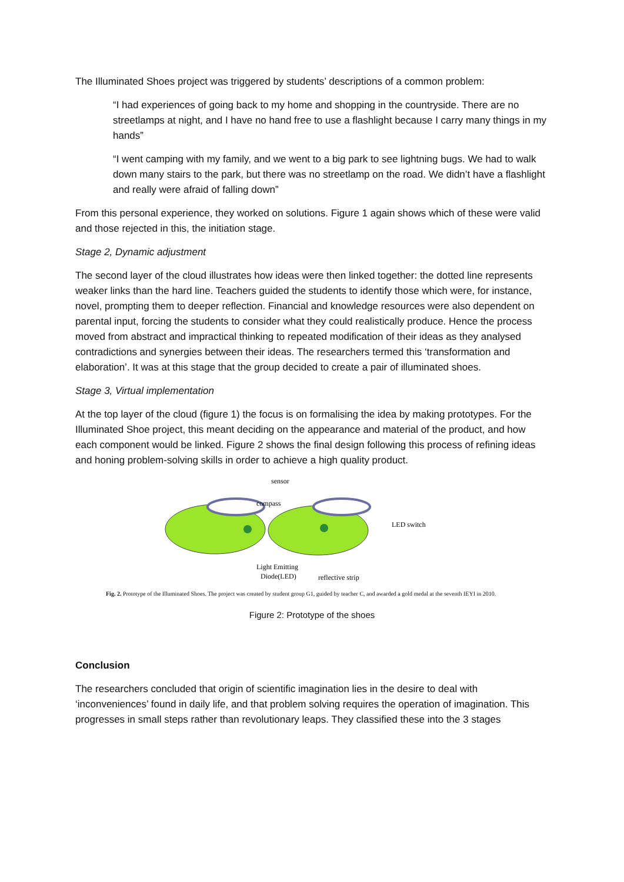The Illuminated Shoes project was triggered by students’ descriptions of a common problem:
“I had experiences of going back to my home and shopping in the countryside. There are no streetlamps at night, and I have no hand free to use a flashlight because I carry many things in my hands”
“I went camping with my family, and we went to a big park to see lightning bugs. We had to walk down many stairs to the park, but there was no streetlamp on the road. We didn’t have a flashlight and really were afraid of falling down”
From this personal experience, they worked on solutions. Figure 1 again shows which of these were valid and those rejected in this, the initiation stage.
Stage 2, Dynamic adjustment
The second layer of the cloud illustrates how ideas were then linked together: the dotted line represents weaker links than the hard line. Teachers guided the students to identify those which were, for instance, novel, prompting them to deeper reflection. Financial and knowledge resources were also dependent on parental input, forcing the students to consider what they could realistically produce. Hence the process moved from abstract and impractical thinking to repeated modification of their ideas as they analysed contradictions and synergies between their ideas. The researchers termed this ‘transformation and elaboration’. It was at this stage that the group decided to create a pair of illuminated shoes.
Stage 3, Virtual implementation
At the top layer of the cloud (figure 1) the focus is on formalising the idea by making prototypes. For the Illuminated Shoe project, this meant deciding on the appearance and material of the product, and how each component would be linked. Figure 2 shows the final design following this process of refining ideas and honing problem-solving skills in order to achieve a high quality product.
sensor
compass
LED switch
Light Emitting
Diode(LED)
reflective strip
Fig. 2. Prototype of the Illuminated Shoes. The project was created by student group G1, guided by teacher C, and awarded a gold medal at the seventh IEYI in 2010.
Figure 2: Prototype of the shoes
Conclusion
The researchers concluded that origin of scientific imagination lies in the desire to deal with ‘inconveniences’ found in daily life, and that problem solving requires the operation of imagination. This progresses in small steps rather than revolutionary leaps. They classified these into the 3 stages